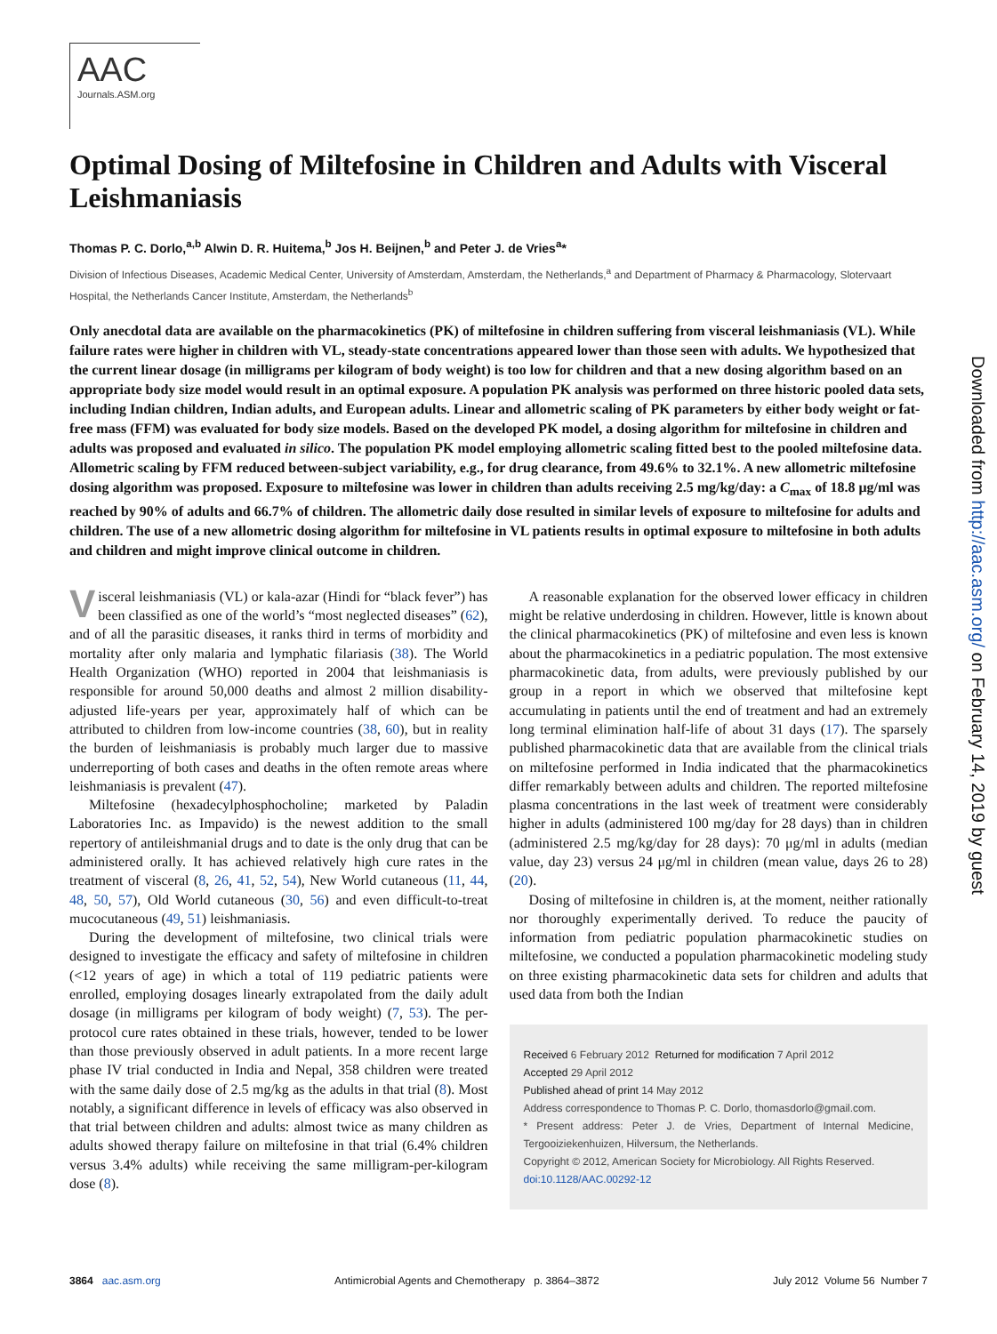Downloaded from http://aac.asm.org/ on February 14, 2019 by guest
AAC
Journals.ASM.org
Optimal Dosing of Miltefosine in Children and Adults with Visceral Leishmaniasis
Thomas P. C. Dorlo,<sup>a,b</sup> Alwin D. R. Huitema,<sup>b</sup> Jos H. Beijnen,<sup>b</sup> and Peter J. de Vries<sup>a</sup>*
Division of Infectious Diseases, Academic Medical Center, University of Amsterdam, Amsterdam, the Netherlands,<sup>a</sup> and Department of Pharmacy & Pharmacology, Slotervaart Hospital, the Netherlands Cancer Institute, Amsterdam, the Netherlands<sup>b</sup>
Only anecdotal data are available on the pharmacokinetics (PK) of miltefosine in children suffering from visceral leishmaniasis (VL). While failure rates were higher in children with VL, steady-state concentrations appeared lower than those seen with adults. We hypothesized that the current linear dosage (in milligrams per kilogram of body weight) is too low for children and that a new dosing algorithm based on an appropriate body size model would result in an optimal exposure. A population PK analysis was performed on three historic pooled data sets, including Indian children, Indian adults, and European adults. Linear and allometric scaling of PK parameters by either body weight or fat-free mass (FFM) was evaluated for body size models. Based on the developed PK model, a dosing algorithm for miltefosine in children and adults was proposed and evaluated in silico. The population PK model employing allometric scaling fitted best to the pooled miltefosine data. Allometric scaling by FFM reduced between-subject variability, e.g., for drug clearance, from 49.6% to 32.1%. A new allometric miltefosine dosing algorithm was proposed. Exposure to miltefosine was lower in children than adults receiving 2.5 mg/kg/day: a C<sub>max</sub> of 18.8 μg/ml was reached by 90% of adults and 66.7% of children. The allometric daily dose resulted in similar levels of exposure to miltefosine for adults and children. The use of a new allometric dosing algorithm for miltefosine in VL patients results in optimal exposure to miltefosine in both adults and children and might improve clinical outcome in children.
Visceral leishmaniasis (VL) or kala-azar (Hindi for “black fever”) has been classified as one of the world’s “most neglected diseases” (62), and of all the parasitic diseases, it ranks third in terms of morbidity and mortality after only malaria and lymphatic filariasis (38). The World Health Organization (WHO) reported in 2004 that leishmaniasis is responsible for around 50,000 deaths and almost 2 million disability-adjusted life-years per year, approximately half of which can be attributed to children from low-income countries (38, 60), but in reality the burden of leishmaniasis is probably much larger due to massive underreporting of both cases and deaths in the often remote areas where leishmaniasis is prevalent (47).
Miltefosine (hexadecylphosphocholine; marketed by Paladin Laboratories Inc. as Impavido) is the newest addition to the small repertory of antileishmanial drugs and to date is the only drug that can be administered orally. It has achieved relatively high cure rates in the treatment of visceral (8, 26, 41, 52, 54), New World cutaneous (11, 44, 48, 50, 57), Old World cutaneous (30, 56) and even difficult-to-treat mucocutaneous (49, 51) leishmaniasis.
During the development of miltefosine, two clinical trials were designed to investigate the efficacy and safety of miltefosine in children (<12 years of age) in which a total of 119 pediatric patients were enrolled, employing dosages linearly extrapolated from the daily adult dosage (in milligrams per kilogram of body weight) (7, 53). The per-protocol cure rates obtained in these trials, however, tended to be lower than those previously observed in adult patients. In a more recent large phase IV trial conducted in India and Nepal, 358 children were treated with the same daily dose of 2.5 mg/kg as the adults in that trial (8). Most notably, a significant difference in levels of efficacy was also observed in that trial between children and adults: almost twice as many children as adults showed therapy failure on miltefosine in that trial (6.4% children versus 3.4% adults) while receiving the same milligram-per-kilogram dose (8).
A reasonable explanation for the observed lower efficacy in children might be relative underdosing in children. However, little is known about the clinical pharmacokinetics (PK) of miltefosine and even less is known about the pharmacokinetics in a pediatric population. The most extensive pharmacokinetic data, from adults, were previously published by our group in a report in which we observed that miltefosine kept accumulating in patients until the end of treatment and had an extremely long terminal elimination half-life of about 31 days (17). The sparsely published pharmacokinetic data that are available from the clinical trials on miltefosine performed in India indicated that the pharmacokinetics differ remarkably between adults and children. The reported miltefosine plasma concentrations in the last week of treatment were considerably higher in adults (administered 100 mg/day for 28 days) than in children (administered 2.5 mg/kg/day for 28 days): 70 μg/ml in adults (median value, day 23) versus 24 μg/ml in children (mean value, days 26 to 28) (20).
Dosing of miltefosine in children is, at the moment, neither rationally nor thoroughly experimentally derived. To reduce the paucity of information from pediatric population pharmacokinetic studies on miltefosine, we conducted a population pharmacokinetic modeling study on three existing pharmacokinetic data sets for children and adults that used data from both the Indian
Received 6 February 2012 Returned for modification 7 April 2012
Accepted 29 April 2012
Published ahead of print 14 May 2012
Address correspondence to Thomas P. C. Dorlo, thomasdorlo@gmail.com.
* Present address: Peter J. de Vries, Department of Internal Medicine, Tergooiziekenhuizen, Hilversum, the Netherlands.
Copyright © 2012, American Society for Microbiology. All Rights Reserved.
doi:10.1128/AAC.00292-12
3864 aac.asm.org Antimicrobial Agents and Chemotherapy p. 3864–3872 July 2012 Volume 56 Number 7